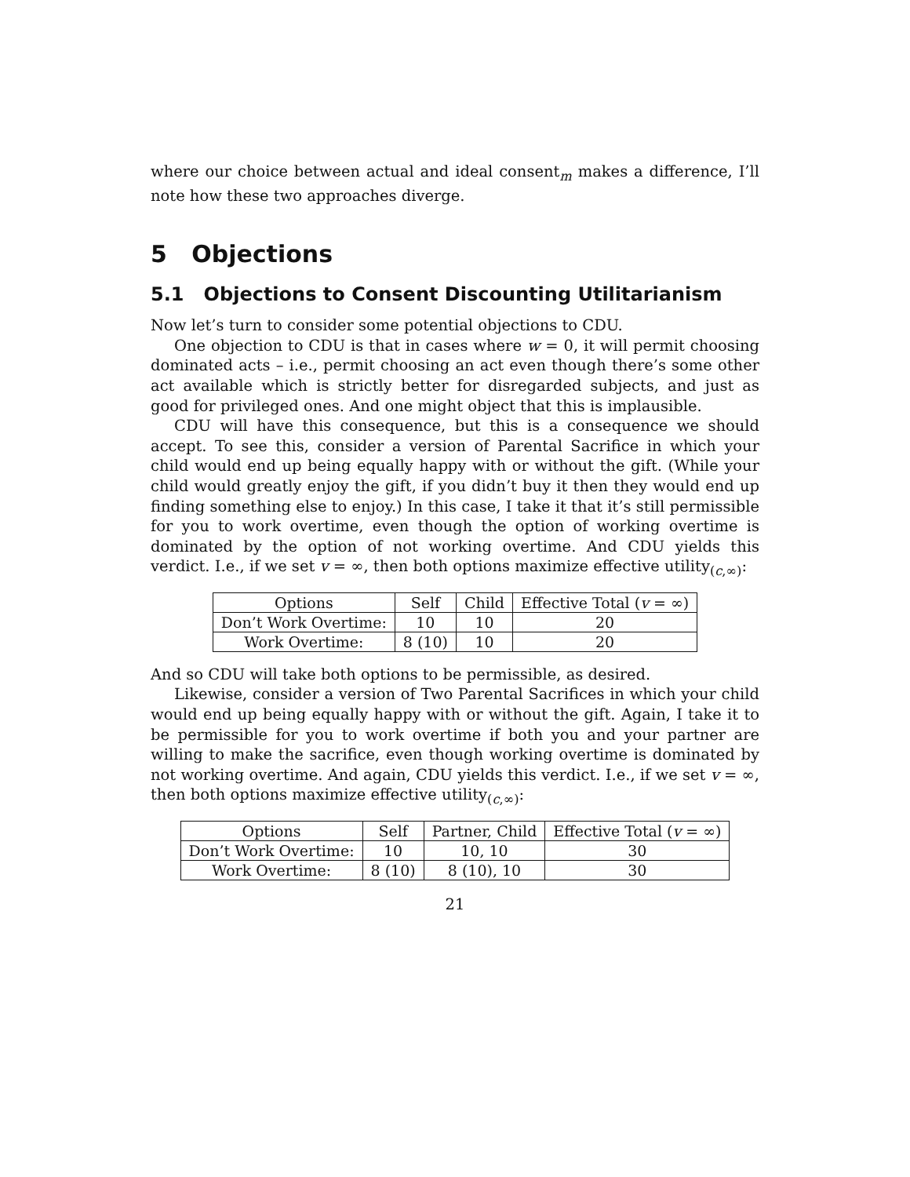where our choice between actual and ideal consent<sub>m</sub> makes a difference, I’ll note how these two approaches diverge.
5 Objections
5.1 Objections to Consent Discounting Utilitarianism
Now let’s turn to consider some potential objections to CDU.
One objection to CDU is that in cases where w = 0, it will permit choosing dominated acts – i.e., permit choosing an act even though there’s some other act available which is strictly better for disregarded subjects, and just as good for privileged ones. And one might object that this is implausible.
CDU will have this consequence, but this is a consequence we should accept. To see this, consider a version of Parental Sacrifice in which your child would end up being equally happy with or without the gift. (While your child would greatly enjoy the gift, if you didn’t buy it then they would end up finding something else to enjoy.) In this case, I take it that it’s still permissible for you to work overtime, even though the option of working overtime is dominated by the option of not working overtime. And CDU yields this verdict. I.e., if we set v = ∞, then both options maximize effective utility<sub>(c,∞)</sub>:
| Options | Self | Child | Effective Total ( v = ∞) |
| --- | --- | --- | --- |
| Don’t Work Overtime: | 10 | 10 | 20 |
| Work Overtime: | 8 (10) | 10 | 20 |
And so CDU will take both options to be permissible, as desired.
Likewise, consider a version of Two Parental Sacrifices in which your child would end up being equally happy with or without the gift. Again, I take it to be permissible for you to work overtime if both you and your partner are willing to make the sacrifice, even though working overtime is dominated by not working overtime. And again, CDU yields this verdict. I.e., if we set v = ∞, then both options maximize effective utility<sub>(c,∞)</sub>:
| Options | Self | Partner, Child | Effective Total ( v = ∞) |
| --- | --- | --- | --- |
| Don’t Work Overtime: | 10 | 10, 10 | 30 |
| Work Overtime: | 8 (10) | 8 (10), 10 | 30 |
21